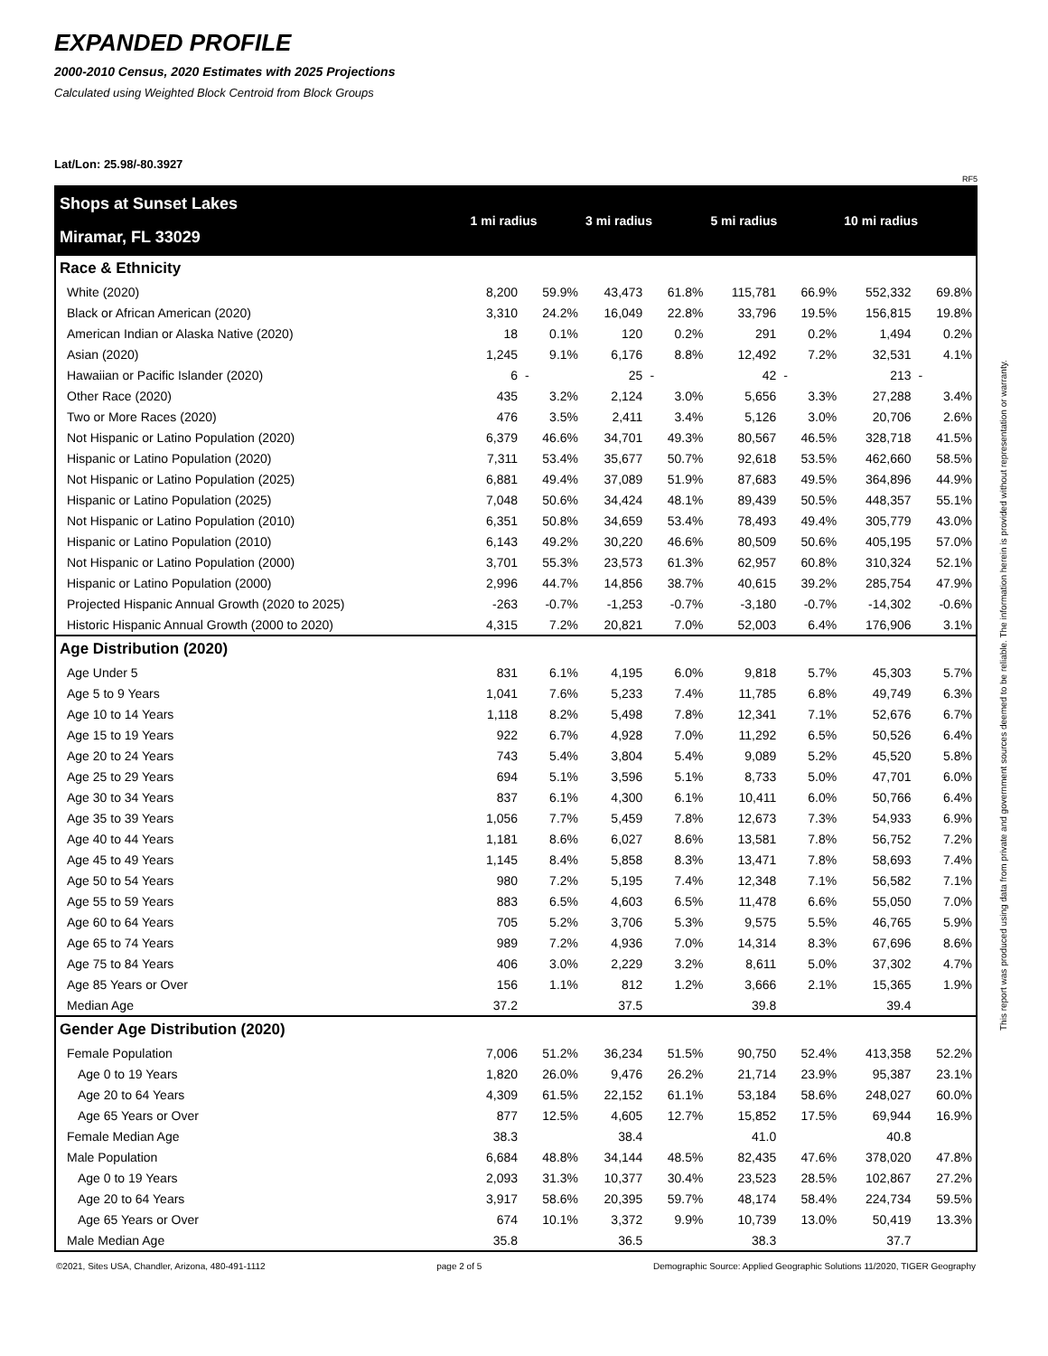EXPANDED PROFILE
2000-2010 Census, 2020 Estimates with 2025 Projections
Calculated using Weighted Block Centroid from Block Groups
Lat/Lon: 25.98/-80.3927
RF5
| Shops at Sunset Lakes | 1 mi radius | | 3 mi radius | | 5 mi radius | | 10 mi radius | |
| Miramar, FL 33029 | | | | | | | | |
| Race & Ethnicity | | | | | | | | |
| White (2020) | 8,200 | 59.9% | 43,473 | 61.8% | 115,781 | 66.9% | 552,332 | 69.8% |
| Black or African American (2020) | 3,310 | 24.2% | 16,049 | 22.8% | 33,796 | 19.5% | 156,815 | 19.8% |
| American Indian or Alaska Native (2020) | 18 | 0.1% | 120 | 0.2% | 291 | 0.2% | 1,494 | 0.2% |
| Asian (2020) | 1,245 | 9.1% | 6,176 | 8.8% | 12,492 | 7.2% | 32,531 | 4.1% |
| Hawaiian or Pacific Islander (2020) | 6 | - | 25 | - | 42 | - | 213 | - |
| Other Race (2020) | 435 | 3.2% | 2,124 | 3.0% | 5,656 | 3.3% | 27,288 | 3.4% |
| Two or More Races (2020) | 476 | 3.5% | 2,411 | 3.4% | 5,126 | 3.0% | 20,706 | 2.6% |
| Not Hispanic or Latino Population (2020) | 6,379 | 46.6% | 34,701 | 49.3% | 80,567 | 46.5% | 328,718 | 41.5% |
| Hispanic or Latino Population (2020) | 7,311 | 53.4% | 35,677 | 50.7% | 92,618 | 53.5% | 462,660 | 58.5% |
| Not Hispanic or Latino Population (2025) | 6,881 | 49.4% | 37,089 | 51.9% | 87,683 | 49.5% | 364,896 | 44.9% |
| Hispanic or Latino Population (2025) | 7,048 | 50.6% | 34,424 | 48.1% | 89,439 | 50.5% | 448,357 | 55.1% |
| Not Hispanic or Latino Population (2010) | 6,351 | 50.8% | 34,659 | 53.4% | 78,493 | 49.4% | 305,779 | 43.0% |
| Hispanic or Latino Population (2010) | 6,143 | 49.2% | 30,220 | 46.6% | 80,509 | 50.6% | 405,195 | 57.0% |
| Not Hispanic or Latino Population (2000) | 3,701 | 55.3% | 23,573 | 61.3% | 62,957 | 60.8% | 310,324 | 52.1% |
| Hispanic or Latino Population (2000) | 2,996 | 44.7% | 14,856 | 38.7% | 40,615 | 39.2% | 285,754 | 47.9% |
| Projected Hispanic Annual Growth (2020 to 2025) | -263 | -0.7% | -1,253 | -0.7% | -3,180 | -0.7% | -14,302 | -0.6% |
| Historic Hispanic Annual Growth (2000 to 2020) | 4,315 | 7.2% | 20,821 | 7.0% | 52,003 | 6.4% | 176,906 | 3.1% |
| Age Distribution (2020) | | | | | | | | |
| Age Under 5 | 831 | 6.1% | 4,195 | 6.0% | 9,818 | 5.7% | 45,303 | 5.7% |
| Age 5 to 9 Years | 1,041 | 7.6% | 5,233 | 7.4% | 11,785 | 6.8% | 49,749 | 6.3% |
| Age 10 to 14 Years | 1,118 | 8.2% | 5,498 | 7.8% | 12,341 | 7.1% | 52,676 | 6.7% |
| Age 15 to 19 Years | 922 | 6.7% | 4,928 | 7.0% | 11,292 | 6.5% | 50,526 | 6.4% |
| Age 20 to 24 Years | 743 | 5.4% | 3,804 | 5.4% | 9,089 | 5.2% | 45,520 | 5.8% |
| Age 25 to 29 Years | 694 | 5.1% | 3,596 | 5.1% | 8,733 | 5.0% | 47,701 | 6.0% |
| Age 30 to 34 Years | 837 | 6.1% | 4,300 | 6.1% | 10,411 | 6.0% | 50,766 | 6.4% |
| Age 35 to 39 Years | 1,056 | 7.7% | 5,459 | 7.8% | 12,673 | 7.3% | 54,933 | 6.9% |
| Age 40 to 44 Years | 1,181 | 8.6% | 6,027 | 8.6% | 13,581 | 7.8% | 56,752 | 7.2% |
| Age 45 to 49 Years | 1,145 | 8.4% | 5,858 | 8.3% | 13,471 | 7.8% | 58,693 | 7.4% |
| Age 50 to 54 Years | 980 | 7.2% | 5,195 | 7.4% | 12,348 | 7.1% | 56,582 | 7.1% |
| Age 55 to 59 Years | 883 | 6.5% | 4,603 | 6.5% | 11,478 | 6.6% | 55,050 | 7.0% |
| Age 60 to 64 Years | 705 | 5.2% | 3,706 | 5.3% | 9,575 | 5.5% | 46,765 | 5.9% |
| Age 65 to 74 Years | 989 | 7.2% | 4,936 | 7.0% | 14,314 | 8.3% | 67,696 | 8.6% |
| Age 75 to 84 Years | 406 | 3.0% | 2,229 | 3.2% | 8,611 | 5.0% | 37,302 | 4.7% |
| Age 85 Years or Over | 156 | 1.1% | 812 | 1.2% | 3,666 | 2.1% | 15,365 | 1.9% |
| Median Age | 37.2 | | 37.5 | | 39.8 | | 39.4 | |
| Gender Age Distribution (2020) | | | | | | | | |
| Female Population | 7,006 | 51.2% | 36,234 | 51.5% | 90,750 | 52.4% | 413,358 | 52.2% |
| Age 0 to 19 Years | 1,820 | 26.0% | 9,476 | 26.2% | 21,714 | 23.9% | 95,387 | 23.1% |
| Age 20 to 64 Years | 4,309 | 61.5% | 22,152 | 61.1% | 53,184 | 58.6% | 248,027 | 60.0% |
| Age 65 Years or Over | 877 | 12.5% | 4,605 | 12.7% | 15,852 | 17.5% | 69,944 | 16.9% |
| Female Median Age | 38.3 | | 38.4 | | 41.0 | | 40.8 | |
| Male Population | 6,684 | 48.8% | 34,144 | 48.5% | 82,435 | 47.6% | 378,020 | 47.8% |
| Age 0 to 19 Years | 2,093 | 31.3% | 10,377 | 30.4% | 23,523 | 28.5% | 102,867 | 27.2% |
| Age 20 to 64 Years | 3,917 | 58.6% | 20,395 | 59.7% | 48,174 | 58.4% | 224,734 | 59.5% |
| Age 65 Years or Over | 674 | 10.1% | 3,372 | 9.9% | 10,739 | 13.0% | 50,419 | 13.3% |
| Male Median Age | 35.8 | | 36.5 | | 38.3 | | 37.7 | |
©2021, Sites USA, Chandler, Arizona, 480-491-1112 page 2 of 5 Demographic Source: Applied Geographic Solutions 11/2020, TIGER Geography
This report was produced using data from private and government sources deemed to be reliable. The information herein is provided without representation or warranty.